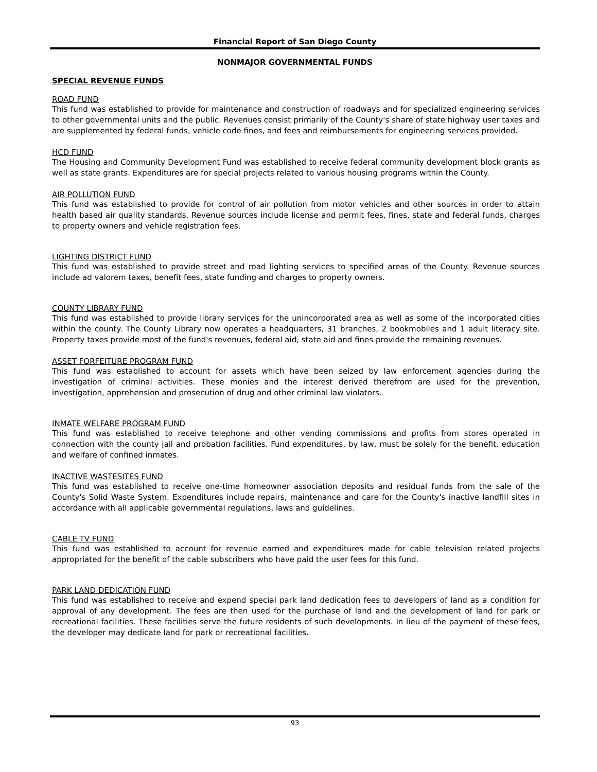Financial Report of San Diego County
NONMAJOR GOVERNMENTAL FUNDS
SPECIAL REVENUE FUNDS
ROAD FUND
This fund was established to provide for maintenance and construction of roadways and for specialized engineering services to other governmental units and the public. Revenues consist primarily of the County's share of state highway user taxes and are supplemented by federal funds, vehicle code fines, and fees and reimbursements for engineering services provided.
HCD FUND
The Housing and Community Development Fund was established to receive federal community development block grants as well as state grants. Expenditures are for special projects related to various housing programs within the County.
AIR POLLUTION FUND
This fund was established to provide for control of air pollution from motor vehicles and other sources in order to attain health based air quality standards. Revenue sources include license and permit fees, fines, state and federal funds, charges to property owners and vehicle registration fees.
LIGHTING DISTRICT FUND
This fund was established to provide street and road lighting services to specified areas of the County. Revenue sources include ad valorem taxes, benefit fees, state funding and charges to property owners.
COUNTY LIBRARY FUND
This fund was established to provide library services for the unincorporated area as well as some of the incorporated cities within the county. The County Library now operates a headquarters, 31 branches, 2 bookmobiles and 1 adult literacy site. Property taxes provide most of the fund's revenues, federal aid, state aid and fines provide the remaining revenues.
ASSET FORFEITURE PROGRAM FUND
This fund was established to account for assets which have been seized by law enforcement agencies during the investigation of criminal activities. These monies and the interest derived therefrom are used for the prevention, investigation, apprehension and prosecution of drug and other criminal law violators.
INMATE WELFARE PROGRAM FUND
This fund was established to receive telephone and other vending commissions and profits from stores operated in connection with the county jail and probation facilities. Fund expenditures, by law, must be solely for the benefit, education and welfare of confined inmates.
INACTIVE WASTESITES FUND
This fund was established to receive one-time homeowner association deposits and residual funds from the sale of the County's Solid Waste System. Expenditures include repairs, maintenance and care for the County's inactive landfill sites in accordance with all applicable governmental regulations, laws and guidelines.
CABLE TV FUND
This fund was established to account for revenue earned and expenditures made for cable television related projects appropriated for the benefit of the cable subscribers who have paid the user fees for this fund.
PARK LAND DEDICATION FUND
This fund was established to receive and expend special park land dedication fees to developers of land as a condition for approval of any development. The fees are then used for the purchase of land and the development of land for park or recreational facilities. These facilities serve the future residents of such developments. In lieu of the payment of these fees, the developer may dedicate land for park or recreational facilities.
93